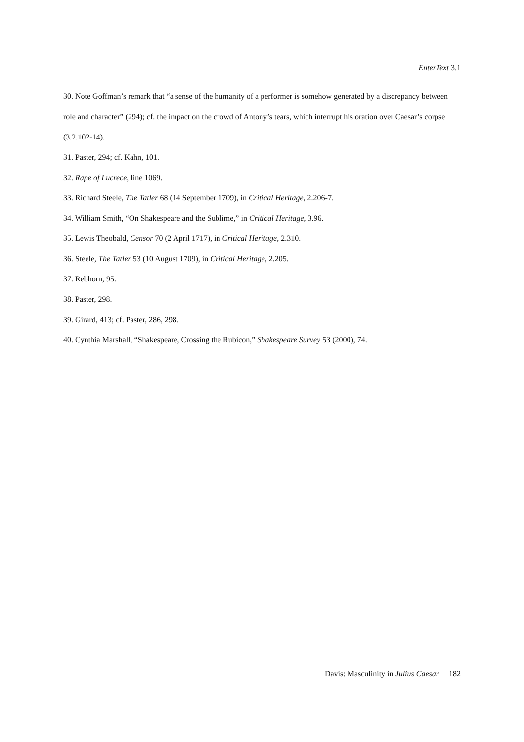EnterText 3.1
30. Note Goffman’s remark that “a sense of the humanity of a performer is somehow generated by a discrepancy between role and character” (294); cf. the impact on the crowd of Antony’s tears, which interrupt his oration over Caesar’s corpse (3.2.102-14).
31. Paster, 294; cf. Kahn, 101.
32. Rape of Lucrece, line 1069.
33. Richard Steele, The Tatler 68 (14 September 1709), in Critical Heritage, 2.206-7.
34. William Smith, “On Shakespeare and the Sublime,” in Critical Heritage, 3.96.
35. Lewis Theobald, Censor 70 (2 April 1717), in Critical Heritage, 2.310.
36. Steele, The Tatler 53 (10 August 1709), in Critical Heritage, 2.205.
37. Rebhorn, 95.
38. Paster, 298.
39. Girard, 413; cf. Paster, 286, 298.
40. Cynthia Marshall, “Shakespeare, Crossing the Rubicon,” Shakespeare Survey 53 (2000), 74.
Davis: Masculinity in Julius Caesar 182